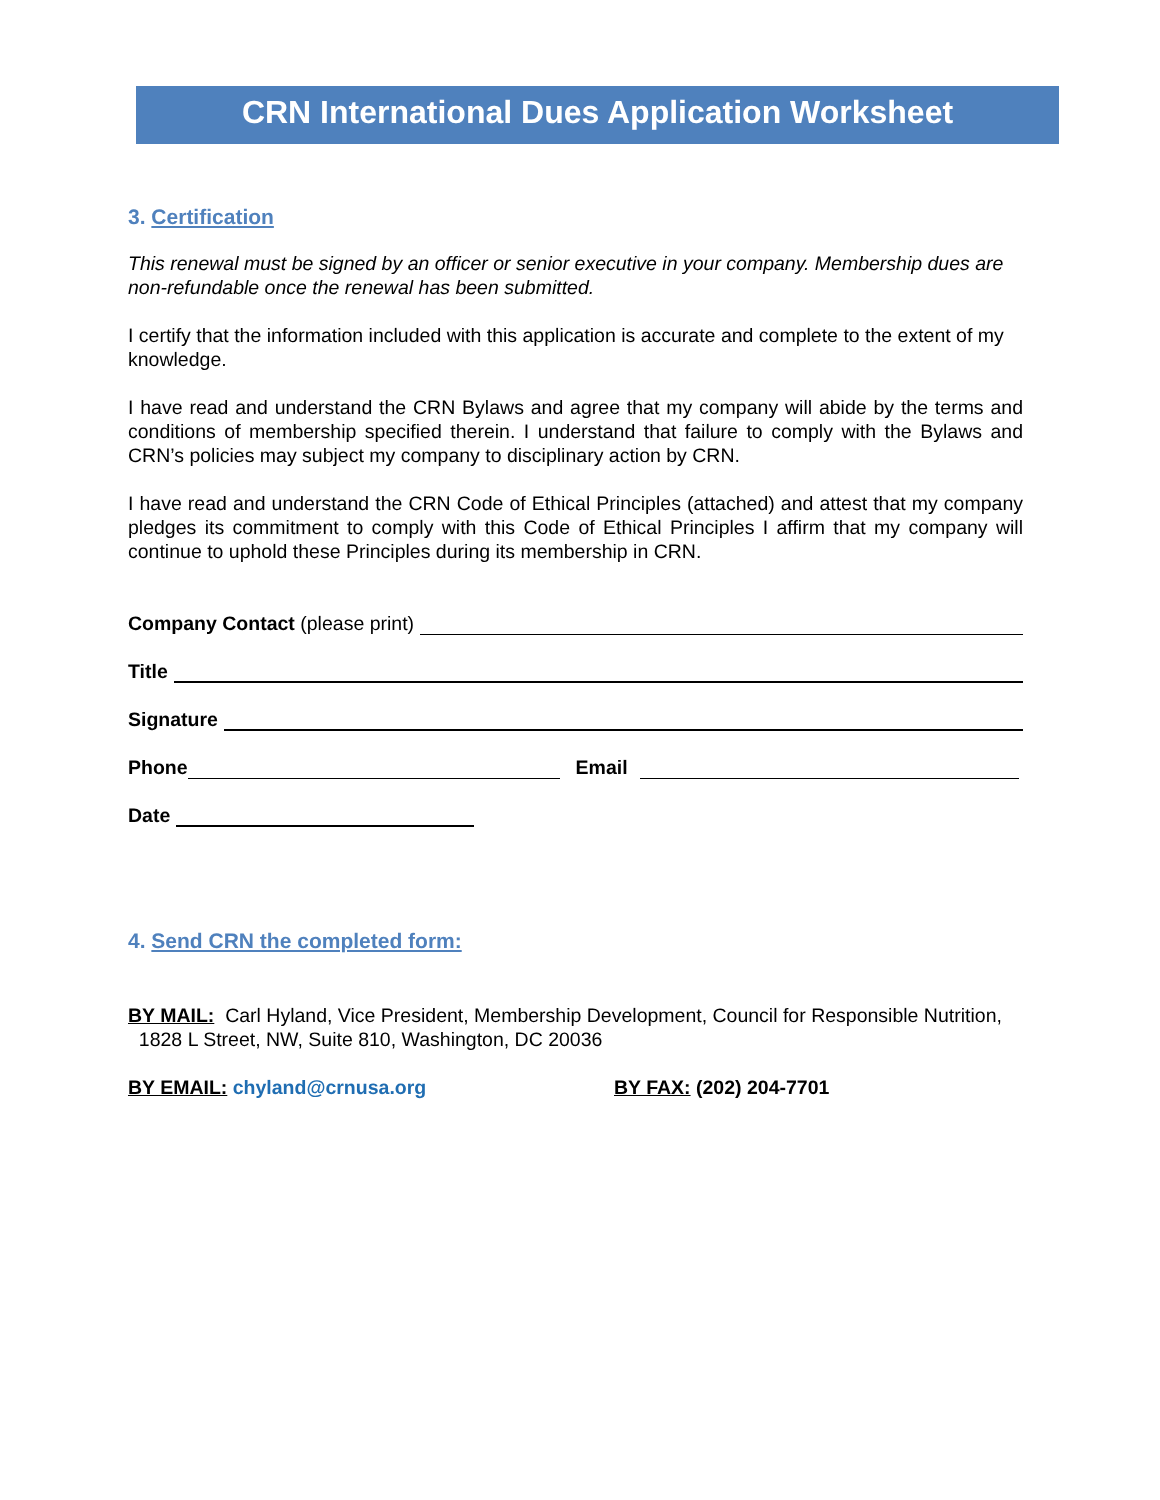CRN International Dues Application Worksheet
3. Certification
This renewal must be signed by an officer or senior executive in your company. Membership dues are non-refundable once the renewal has been submitted.
I certify that the information included with this application is accurate and complete to the extent of my knowledge.
I have read and understand the CRN Bylaws and agree that my company will abide by the terms and conditions of membership specified therein. I understand that failure to comply with the Bylaws and CRN’s policies may subject my company to disciplinary action by CRN.
I have read and understand the CRN Code of Ethical Principles (attached) and attest that my company pledges its commitment to comply with this Code of Ethical Principles I affirm that my company will continue to uphold these Principles during its membership in CRN.
Company Contact (please print)
Title
Signature
Phone Email
Date
4. Send CRN the completed form:
BY MAIL: Carl Hyland, Vice President, Membership Development, Council for Responsible Nutrition, 1828 L Street, NW, Suite 810, Washington, DC 20036
BY EMAIL: chyland@crnusa.org BY FAX: (202) 204-7701